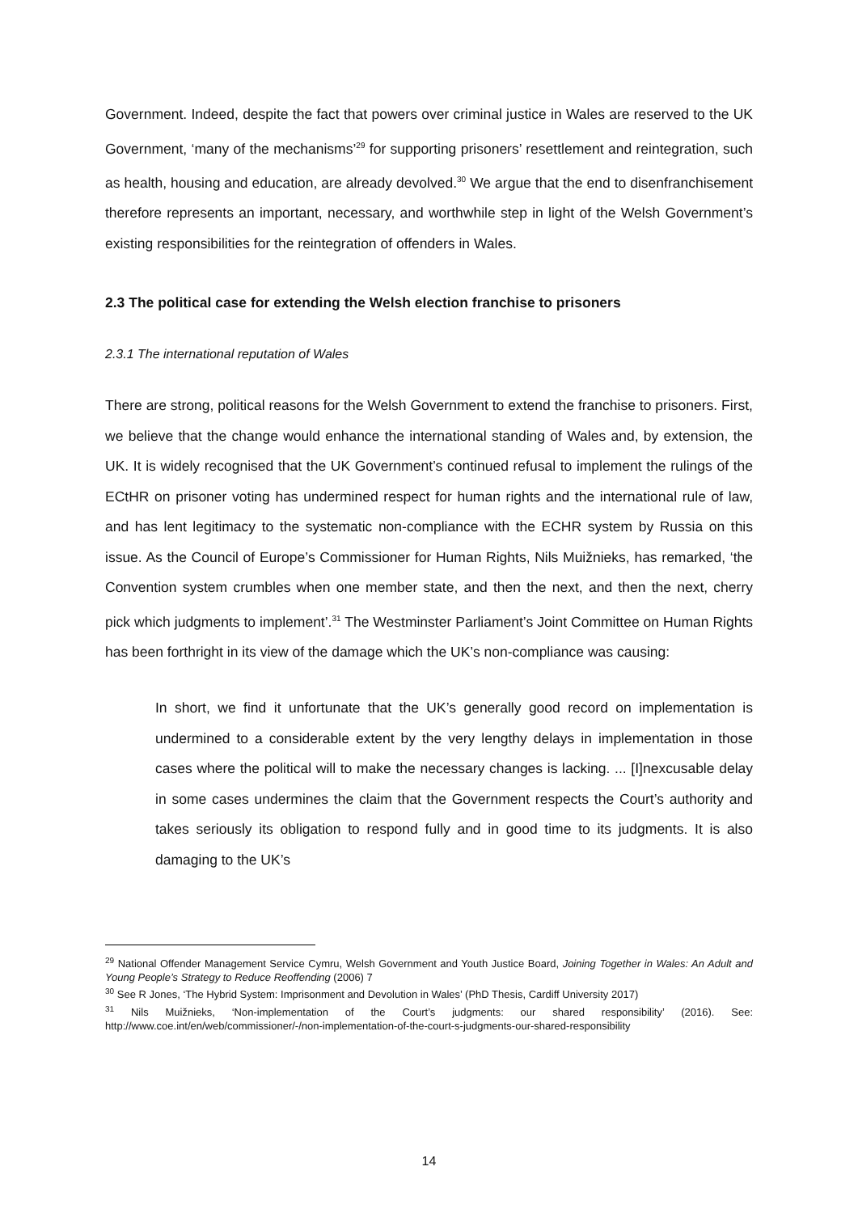Government. Indeed, despite the fact that powers over criminal justice in Wales are reserved to the UK Government, ‘many of the mechanisms’<sup>29</sup> for supporting prisoners’ resettlement and reintegration, such as health, housing and education, are already devolved.<sup>30</sup> We argue that the end to disenfranchisement therefore represents an important, necessary, and worthwhile step in light of the Welsh Government’s existing responsibilities for the reintegration of offenders in Wales.
2.3 The political case for extending the Welsh election franchise to prisoners
2.3.1 The international reputation of Wales
There are strong, political reasons for the Welsh Government to extend the franchise to prisoners. First, we believe that the change would enhance the international standing of Wales and, by extension, the UK. It is widely recognised that the UK Government’s continued refusal to implement the rulings of the ECtHR on prisoner voting has undermined respect for human rights and the international rule of law, and has lent legitimacy to the systematic non-compliance with the ECHR system by Russia on this issue. As the Council of Europe’s Commissioner for Human Rights, Nils Muižnieks, has remarked, ‘the Convention system crumbles when one member state, and then the next, and then the next, cherry pick which judgments to implement’.<sup>31</sup> The Westminster Parliament’s Joint Committee on Human Rights has been forthright in its view of the damage which the UK’s non-compliance was causing:
In short, we find it unfortunate that the UK’s generally good record on implementation is undermined to a considerable extent by the very lengthy delays in implementation in those cases where the political will to make the necessary changes is lacking. ... [I]nexcusable delay in some cases undermines the claim that the Government respects the Court’s authority and takes seriously its obligation to respond fully and in good time to its judgments. It is also damaging to the UK’s
<sup>29</sup> National Offender Management Service Cymru, Welsh Government and Youth Justice Board, Joining Together in Wales: An Adult and Young People’s Strategy to Reduce Reoffending (2006) 7
<sup>30</sup> See R Jones, ‘The Hybrid System: Imprisonment and Devolution in Wales’ (PhD Thesis, Cardiff University 2017)
<sup>31</sup> Nils Muižnieks, ‘Non-implementation of the Court’s judgments: our shared responsibility’ (2016). See: http://www.coe.int/en/web/commissioner/-/non-implementation-of-the-court-s-judgments-our-shared-responsibility
14